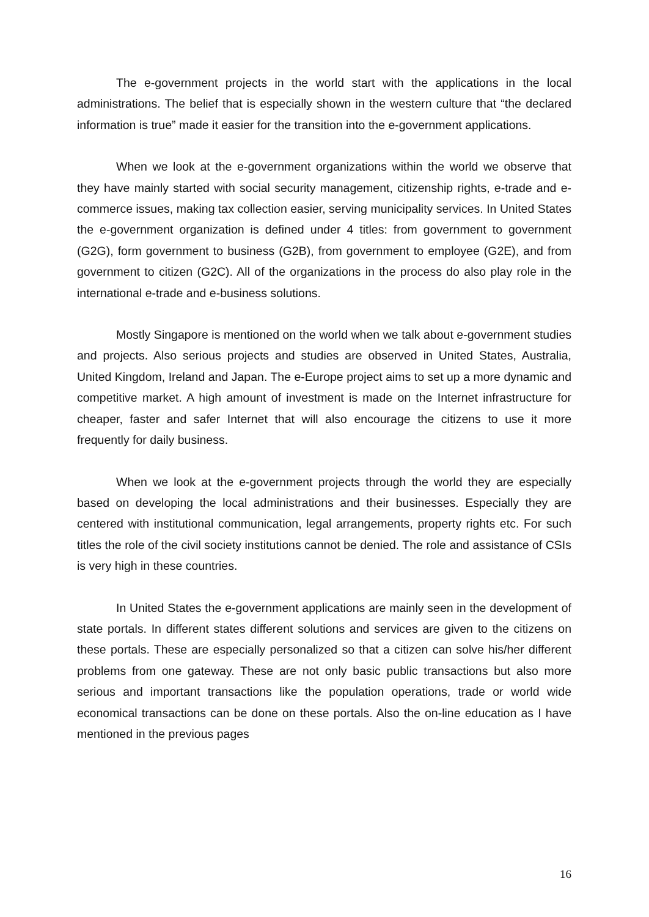The e-government projects in the world start with the applications in the local administrations. The belief that is especially shown in the western culture that “the declared information is true” made it easier for the transition into the e-government applications.
When we look at the e-government organizations within the world we observe that they have mainly started with social security management, citizenship rights, e-trade and e-commerce issues, making tax collection easier, serving municipality services. In United States the e-government organization is defined under 4 titles: from government to government (G2G), form government to business (G2B), from government to employee (G2E), and from government to citizen (G2C). All of the organizations in the process do also play role in the international e-trade and e-business solutions.
Mostly Singapore is mentioned on the world when we talk about e-government studies and projects. Also serious projects and studies are observed in United States, Australia, United Kingdom, Ireland and Japan. The e-Europe project aims to set up a more dynamic and competitive market. A high amount of investment is made on the Internet infrastructure for cheaper, faster and safer Internet that will also encourage the citizens to use it more frequently for daily business.
When we look at the e-government projects through the world they are especially based on developing the local administrations and their businesses. Especially they are centered with institutional communication, legal arrangements, property rights etc. For such titles the role of the civil society institutions cannot be denied. The role and assistance of CSIs is very high in these countries.
In United States the e-government applications are mainly seen in the development of state portals. In different states different solutions and services are given to the citizens on these portals. These are especially personalized so that a citizen can solve his/her different problems from one gateway. These are not only basic public transactions but also more serious and important transactions like the population operations, trade or world wide economical transactions can be done on these portals. Also the on-line education as I have mentioned in the previous pages
16